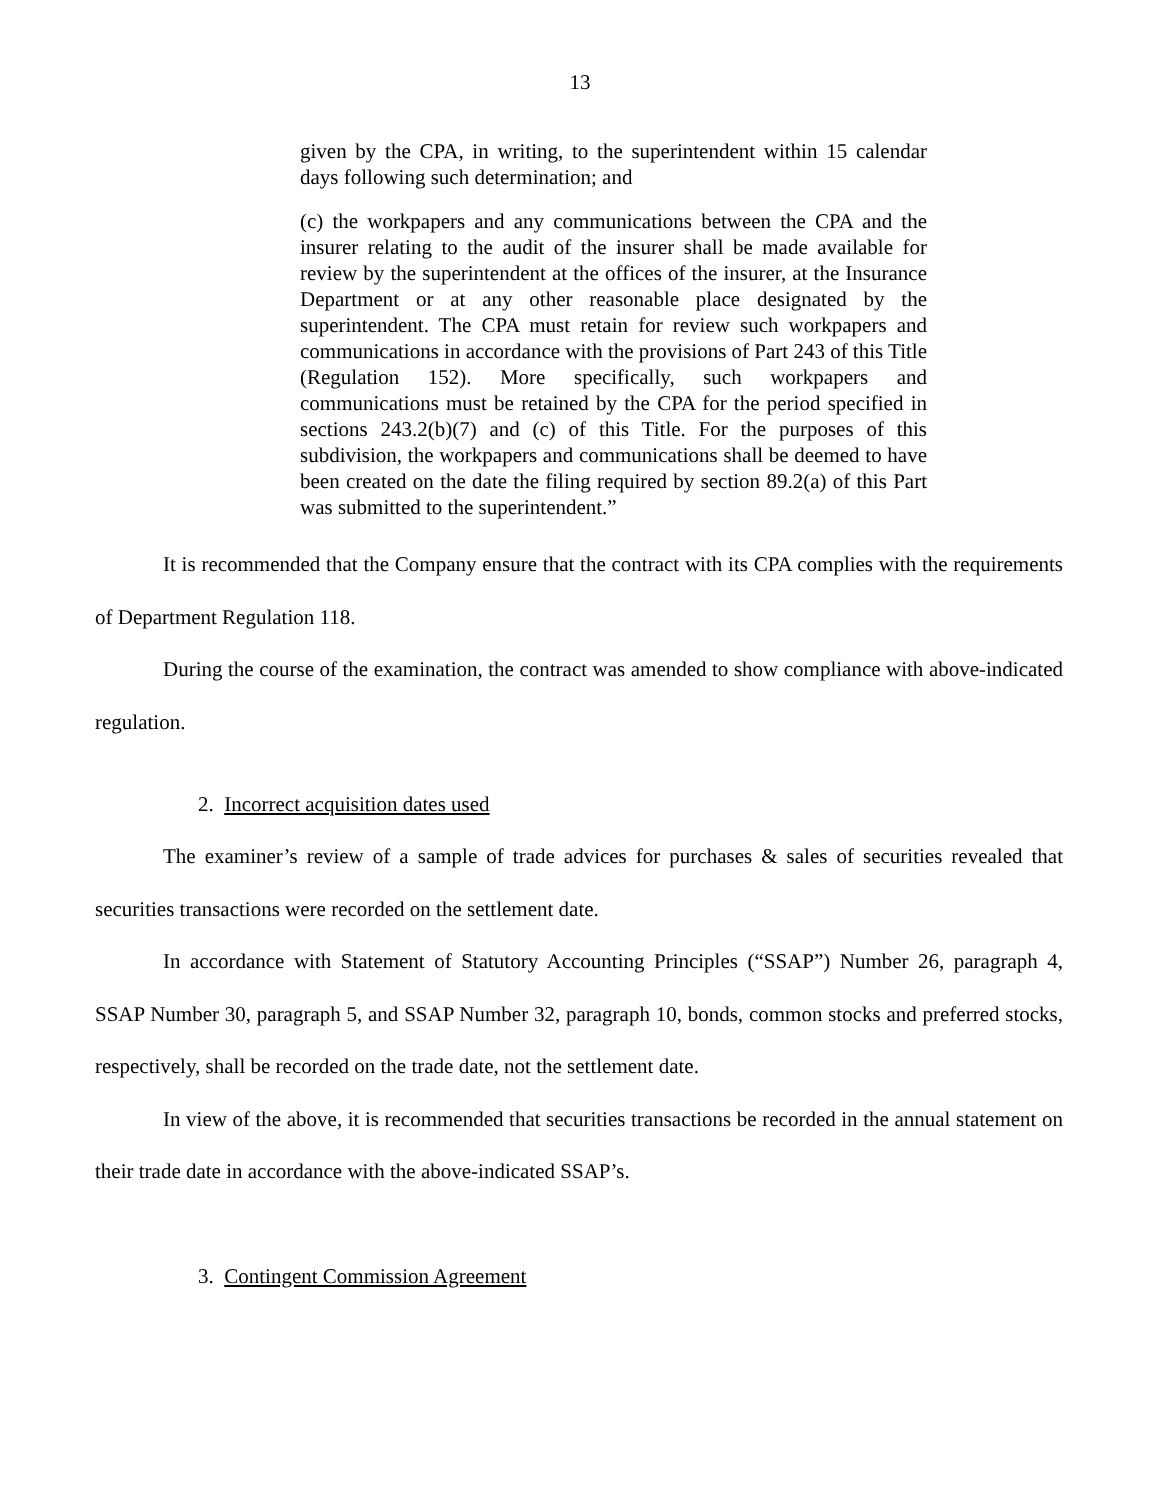13
given by the CPA, in writing, to the superintendent within 15 calendar days following such determination; and
(c) the workpapers and any communications between the CPA and the insurer relating to the audit of the insurer shall be made available for review by the superintendent at the offices of the insurer, at the Insurance Department or at any other reasonable place designated by the superintendent. The CPA must retain for review such workpapers and communications in accordance with the provisions of Part 243 of this Title (Regulation 152). More specifically, such workpapers and communications must be retained by the CPA for the period specified in sections 243.2(b)(7) and (c) of this Title. For the purposes of this subdivision, the workpapers and communications shall be deemed to have been created on the date the filing required by section 89.2(a) of this Part was submitted to the superintendent.”
It is recommended that the Company ensure that the contract with its CPA complies with the requirements of Department Regulation 118.
During the course of the examination, the contract was amended to show compliance with above-indicated regulation.
2. Incorrect acquisition dates used
The examiner’s review of a sample of trade advices for purchases & sales of securities revealed that securities transactions were recorded on the settlement date.
In accordance with Statement of Statutory Accounting Principles (“SSAP”) Number 26, paragraph 4, SSAP Number 30, paragraph 5, and SSAP Number 32, paragraph 10, bonds, common stocks and preferred stocks, respectively, shall be recorded on the trade date, not the settlement date.
In view of the above, it is recommended that securities transactions be recorded in the annual statement on their trade date in accordance with the above-indicated SSAP’s.
3. Contingent Commission Agreement